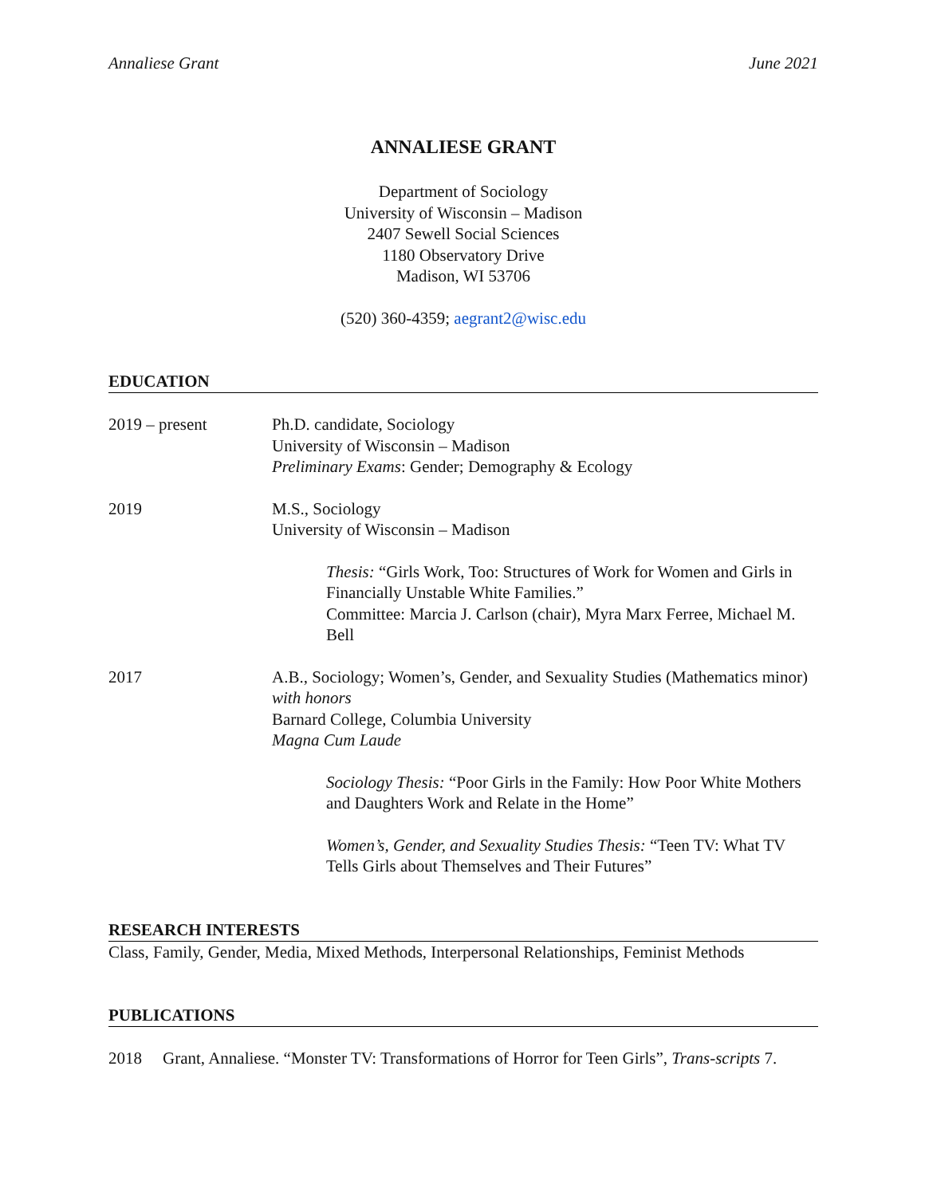Annaliese Grant June 2021
ANNALIESE GRANT
Department of Sociology
University of Wisconsin – Madison
2407 Sewell Social Sciences
1180 Observatory Drive
Madison, WI 53706
(520) 360-4359; aegrant2@wisc.edu
EDUCATION
2019 – present Ph.D. candidate, Sociology
University of Wisconsin – Madison
Preliminary Exams: Gender; Demography & Ecology
2019 M.S., Sociology
University of Wisconsin – Madison
Thesis: “Girls Work, Too: Structures of Work for Women and Girls in Financially Unstable White Families.”
Committee: Marcia J. Carlson (chair), Myra Marx Ferree, Michael M. Bell
2017 A.B., Sociology; Women’s, Gender, and Sexuality Studies (Mathematics minor) with honors
Barnard College, Columbia University
Magna Cum Laude
Sociology Thesis: “Poor Girls in the Family: How Poor White Mothers and Daughters Work and Relate in the Home”
Women’s, Gender, and Sexuality Studies Thesis: “Teen TV: What TV Tells Girls about Themselves and Their Futures”
RESEARCH INTERESTS
Class, Family, Gender, Media, Mixed Methods, Interpersonal Relationships, Feminist Methods
PUBLICATIONS
2018 Grant, Annaliese. “Monster TV: Transformations of Horror for Teen Girls”, Trans-scripts 7.